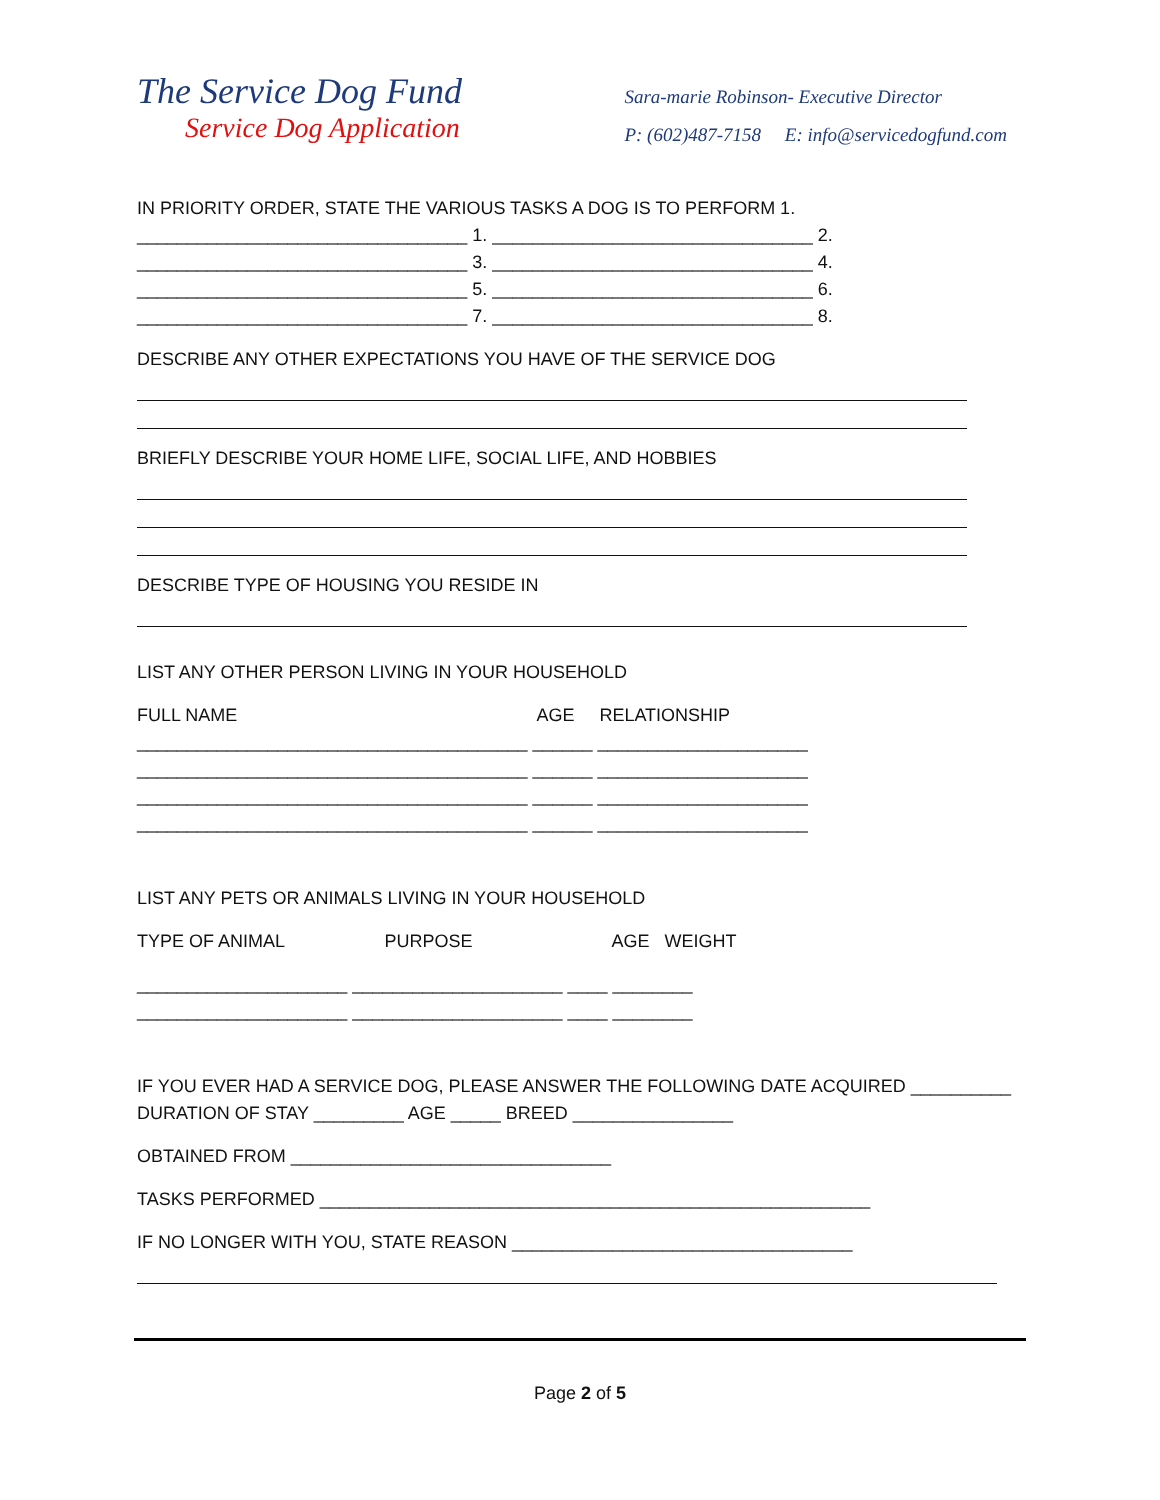The Service Dog Fund
Service Dog Application
Sara-marie Robinson- Executive Director
P: (602)487-7158 E: info@servicedogfund.com
IN PRIORITY ORDER, STATE THE VARIOUS TASKS A DOG IS TO PERFORM 1.
_________________________________ 1. ________________________________ 2.
_________________________________ 3. ________________________________ 4.
_________________________________ 5. ________________________________ 6.
_________________________________ 7. ________________________________ 8.
DESCRIBE ANY OTHER EXPECTATIONS YOU HAVE OF THE SERVICE DOG
BRIEFLY DESCRIBE YOUR HOME LIFE, SOCIAL LIFE, AND HOBBIES
DESCRIBE TYPE OF HOUSING YOU RESIDE IN
LIST ANY OTHER PERSON LIVING IN YOUR HOUSEHOLD
FULL NAME AGE RELATIONSHIP
_______________________________________ ______ _____________________
_______________________________________ ______ _____________________
_______________________________________ ______ _____________________
_______________________________________ ______ _____________________
LIST ANY PETS OR ANIMALS LIVING IN YOUR HOUSEHOLD
TYPE OF ANIMAL PURPOSE AGE WEIGHT
_____________________ _____________________ ____ ________
_____________________ _____________________ ____ ________
IF YOU EVER HAD A SERVICE DOG, PLEASE ANSWER THE FOLLOWING DATE ACQUIRED __________
DURATION OF STAY _________ AGE _____ BREED ________________
OBTAINED FROM ________________________________
TASKS PERFORMED _______________________________________________________
IF NO LONGER WITH YOU, STATE REASON __________________________________
Page 2 of 5